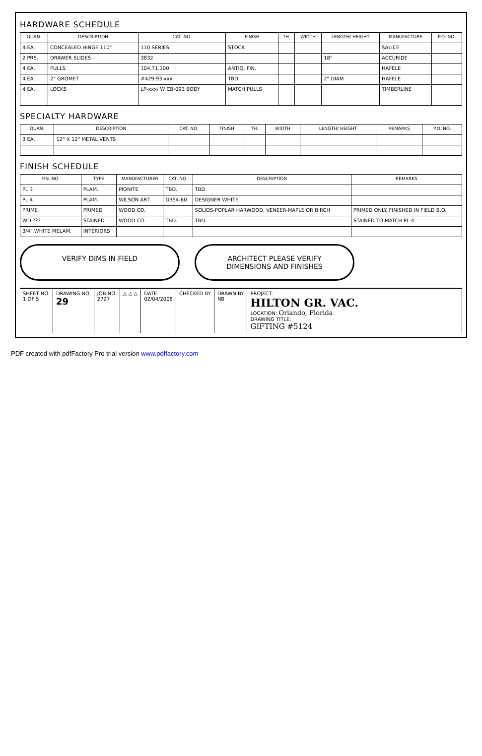HARDWARE SCHEDULE
| QUAN. | DESCRIPTION | CAT. NO. | FINISH | TH. | WIDTH | LENGTH/ HEIGHT | MANUFACTURE | P.O. NO. |
| --- | --- | --- | --- | --- | --- | --- | --- | --- |
| 4 EA. | CONCEALED HINGE 110° | 110 SERIES | STOCK | | | | SALICE | |
| 2 PRS. | DRAWER SLIDES | 3832 | | | | 18" | ACCURIDE | |
| 4 EA. | PULLS | 104.71.100 | ANTIQ. FIN. | | | | HAFELE | |
| 4 EA. | 2" GROMET | #429.93.xxx | TBD. | | | 2" DIAM | HAFELE | |
| 4 EA. | LOCKS | LP-xxx/ W CB-093 BODY | MATCH PULLS | | | | TIMBERLINE | |
SPECIALTY HARDWARE
| QUAN. | DESCRIPTION | CAT. NO. | FINISH | TH. | WIDTH | LENGTH/ HEIGHT | REMARKS | P.O. NO. |
| --- | --- | --- | --- | --- | --- | --- | --- | --- |
| 3 EA. | 12" X 12" METAL VENTS | | | | | | | |
FINISH SCHEDULE
| FIN. NO. | TYPE | MANUFACTURER | CAT. NO. | DESCRIPTION | REMARKS |
| --- | --- | --- | --- | --- | --- |
| PL 3 | PLAM. | PIONITE | TBD. | TBD. | |
| PL 4 | PLAM. | WILSON ART | D354-60 | DESIGNER WHITE | |
| PRIME | PRIMED | WOOD CO. | | SOLIDS-POPLAR HARWOOD, VENEER-MAPLE OR BIRCH | PRIMED ONLY. FINISHED IN FIELD B.O. |
| WD ??? | STAINED | WOOD CO. | TBD. | TBD. | STAINED TO MATCH PL-4 |
| 3/4" WHITE MELAM. | INTERIORS | | | | |
VERIFY DIMS IN FIELD ARCHITECT PLEASE VERIFY DIMENSIONS AND FINISHES
SHEET NO.
1 OF 5
DRAWING NO.
29
JOB.NO.
2727
△ △ △ DATE
02/04/2008
CHECKED BY DRAWN BY
NB
PROJECT:
HILTON GR. VAC.
LOCATION: Orlando, Florida
DRAWING TITLE:
GIFTING #5124
PDF created with pdfFactory Pro trial version www.pdffactory.com